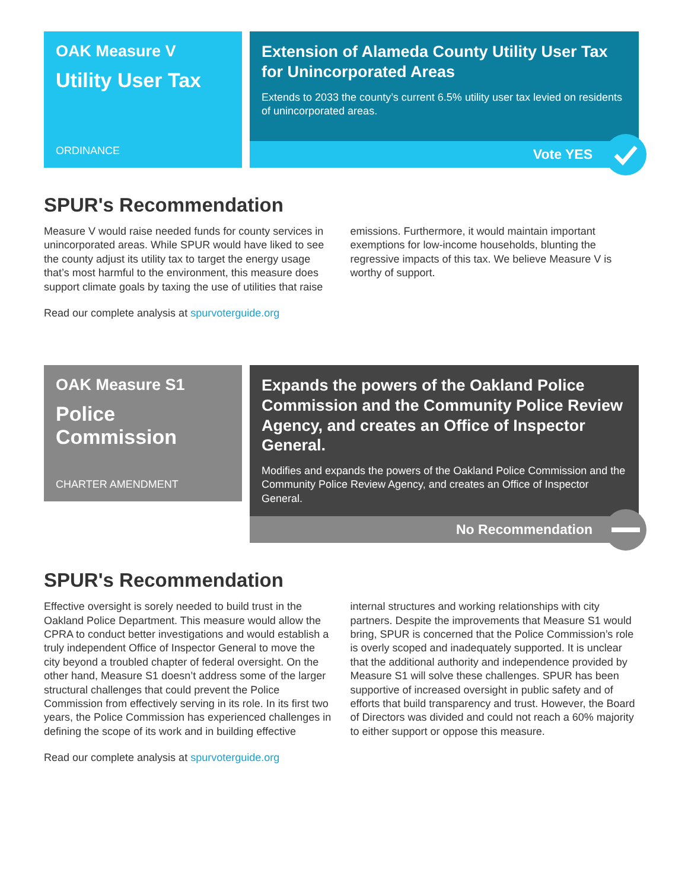OAK Measure V
Utility User Tax
ORDINANCE
Extension of Alameda County Utility User Tax for Unincorporated Areas
Extends to 2033 the county’s current 6.5% utility user tax levied on residents of unincorporated areas.
Vote YES
SPUR's Recommendation
Measure V would raise needed funds for county services in unincorporated areas. While SPUR would have liked to see the county adjust its utility tax to target the energy usage that’s most harmful to the environment, this measure does support climate goals by taxing the use of utilities that raise emissions. Furthermore, it would maintain important exemptions for low-income households, blunting the regressive impacts of this tax. We believe Measure V is worthy of support.
Read our complete analysis at spurvoterguide.org
OAK Measure S1
Police Commission
CHARTER AMENDMENT
Expands the powers of the Oakland Police Commission and the Community Police Review Agency, and creates an Office of Inspector General.
Modifies and expands the powers of the Oakland Police Commission and the Community Police Review Agency, and creates an Office of Inspector General.
No Recommendation
SPUR's Recommendation
Effective oversight is sorely needed to build trust in the Oakland Police Department. This measure would allow the CPRA to conduct better investigations and would establish a truly independent Office of Inspector General to move the city beyond a troubled chapter of federal oversight. On the other hand, Measure S1 doesn’t address some of the larger structural challenges that could prevent the Police Commission from effectively serving in its role. In its first two years, the Police Commission has experienced challenges in defining the scope of its work and in building effective internal structures and working relationships with city partners. Despite the improvements that Measure S1 would bring, SPUR is concerned that the Police Commission’s role is overly scoped and inadequately supported. It is unclear that the additional authority and independence provided by Measure S1 will solve these challenges. SPUR has been supportive of increased oversight in public safety and of efforts that build transparency and trust. However, the Board of Directors was divided and could not reach a 60% majority to either support or oppose this measure.
Read our complete analysis at spurvoterguide.org